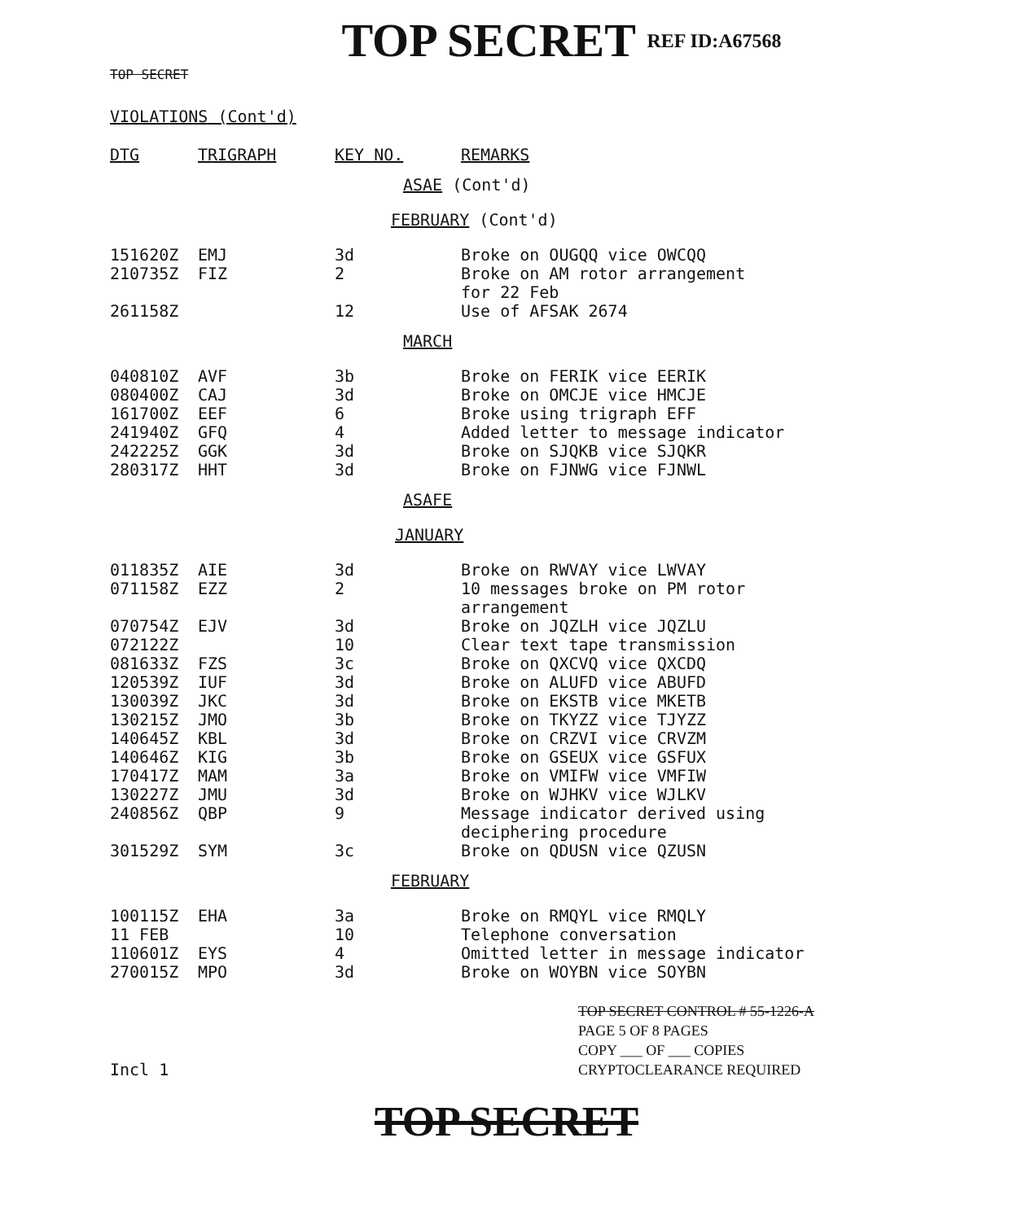TOP SECRET REF ID:A67568
TOP SECRET
VIOLATIONS (Cont'd)
| DTG | TRIGRAPH | KEY NO. | REMARKS |
| --- | --- | --- | --- |
| ASAE (Cont'd) | | | |
| FEBRUARY (Cont'd) | | | |
| 151620Z | EMJ | 3d | Broke on OUGQQ vice OWCQQ |
| 210735Z | FIZ | 2 | Broke on AM rotor arrangement for 22 Feb |
| 261158Z | | 12 | Use of AFSAK 2674 |
| MARCH | | | |
| 040810Z | AVF | 3b | Broke on FERIK vice EERIK |
| 080400Z | CAJ | 3d | Broke on OMCJE vice HMCJE |
| 161700Z | EEF | 6 | Broke using trigraph EFF |
| 241940Z | GFQ | 4 | Added letter to message indicator |
| 242225Z | GGK | 3d | Broke on SJQKB vice SJQKR |
| 280317Z | HHT | 3d | Broke on FJNWG vice FJNWL |
| ASAFE | | | |
| JANUARY | | | |
| 011835Z | AIE | 3d | Broke on RWVAY vice LWVAY |
| 071158Z | EZZ | 2 | 10 messages broke on PM rotor arrangement |
| 070754Z | EJV | 3d | Broke on JQZLH vice JQZLU |
| 072122Z | | 10 | Clear text tape transmission |
| 081633Z | FZS | 3c | Broke on QXCVQ vice QXCDQ |
| 120539Z | IUF | 3d | Broke on ALUFD vice ABUFD |
| 130039Z | JKC | 3d | Broke on EKSTB vice MKETB |
| 130215Z | JMO | 3b | Broke on TKYZZ vice TJYZZ |
| 140645Z | KBL | 3d | Broke on CRZVI vice CRVZM |
| 140646Z | KIG | 3b | Broke on GSEUX vice GSFUX |
| 170417Z | MAM | 3a | Broke on VMIFW vice VMFIW |
| 130227Z | JMU | 3d | Broke on WJHKV vice WJLKV |
| 240856Z | QBP | 9 | Message indicator derived using deciphering procedure |
| 301529Z | SYM | 3c | Broke on QDUSN vice QZUSN |
| FEBRUARY | | | |
| 100115Z | EHA | 3a | Broke on RMQYL vice RMQLY |
| 11 FEB | | 10 | Telephone conversation |
| 110601Z | EYS | 4 | Omitted letter in message indicator |
| 270015Z | MPO | 3d | Broke on WOYBN vice SOYBN |
TOP SECRET CONTROL # 55-1226-A
PAGE 5 OF 8 PAGES
COPY ___ OF ___ COPIES
CRYPTOCLEARANCE REQUIRED
Incl 1
TOP SECRET